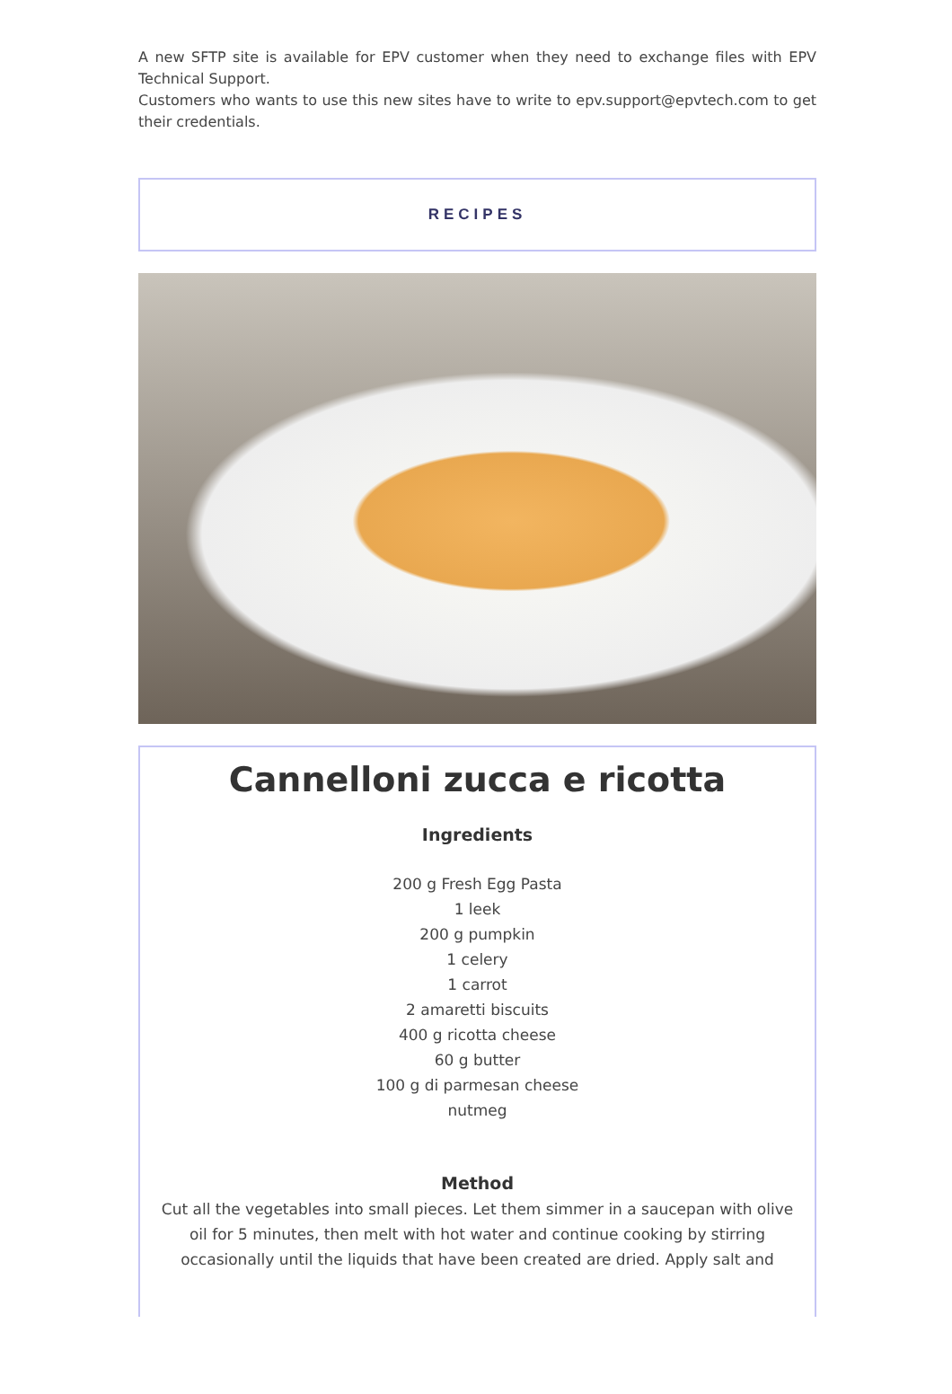A new SFTP site is available for EPV customer when they need to exchange files with EPV Technical Support.
Customers who wants to use this new sites have to write to epv.support@epvtech.com to get their credentials.
RECIPES
Cannelloni zucca e ricotta
Ingredients
200 g Fresh Egg Pasta
1 leek
200 g pumpkin
1 celery
1 carrot
2 amaretti biscuits
400 g ricotta cheese
60 g butter
100 g di parmesan cheese
nutmeg
Method
Cut all the vegetables into small pieces. Let them simmer in a saucepan with olive oil for 5 minutes, then melt with hot water and continue cooking by stirring occasionally until the liquids that have been created are dried. Apply salt and